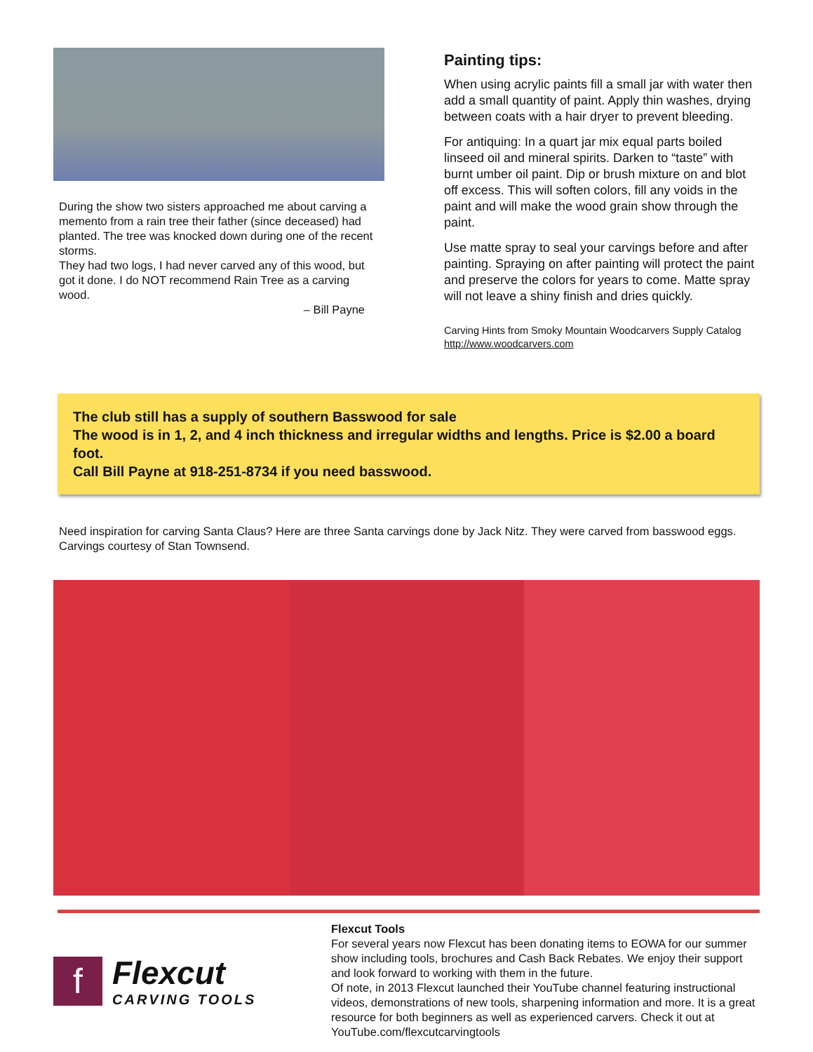During the show two sisters approached me about carving a memento from a rain tree their father (since deceased) had planted. The tree was knocked down during one of the recent storms.
They had two logs, I had never carved any of this wood, but got it done. I do NOT recommend Rain Tree as a carving wood.
– Bill Payne
Painting tips:
When using acrylic paints fill a small jar with water then add a small quantity of paint. Apply thin washes, drying between coats with a hair dryer to prevent bleeding.
For antiquing: In a quart jar mix equal parts boiled linseed oil and mineral spirits. Darken to “taste” with burnt umber oil paint. Dip or brush mixture on and blot off excess. This will soften colors, fill any voids in the paint and will make the wood grain show through the paint.
Use matte spray to seal your carvings before and after painting. Spraying on after painting will protect the paint and preserve the colors for years to come. Matte spray will not leave a shiny finish and dries quickly.
Carving Hints from Smoky Mountain Woodcarvers Supply Catalog
http://www.woodcarvers.com
The club still has a supply of southern Basswood for sale
The wood is in 1, 2, and 4 inch thickness and irregular widths and lengths. Price is $2.00 a board foot.
Call Bill Payne at 918-251-8734 if you need basswood.
Need inspiration for carving Santa Claus? Here are three Santa carvings done by Jack Nitz. They were carved from basswood eggs. Carvings courtesy of Stan Townsend.
f
Flexcut
CARVING TOOLS
Flexcut Tools
For several years now Flexcut has been donating items to EOWA for our summer show including tools, brochures and Cash Back Rebates. We enjoy their support and look forward to working with them in the future.
Of note, in 2013 Flexcut launched their YouTube channel featuring instructional videos, demonstrations of new tools, sharpening information and more. It is a great resource for both beginners as well as experienced carvers. Check it out at YouTube.com/flexcutcarvingtools